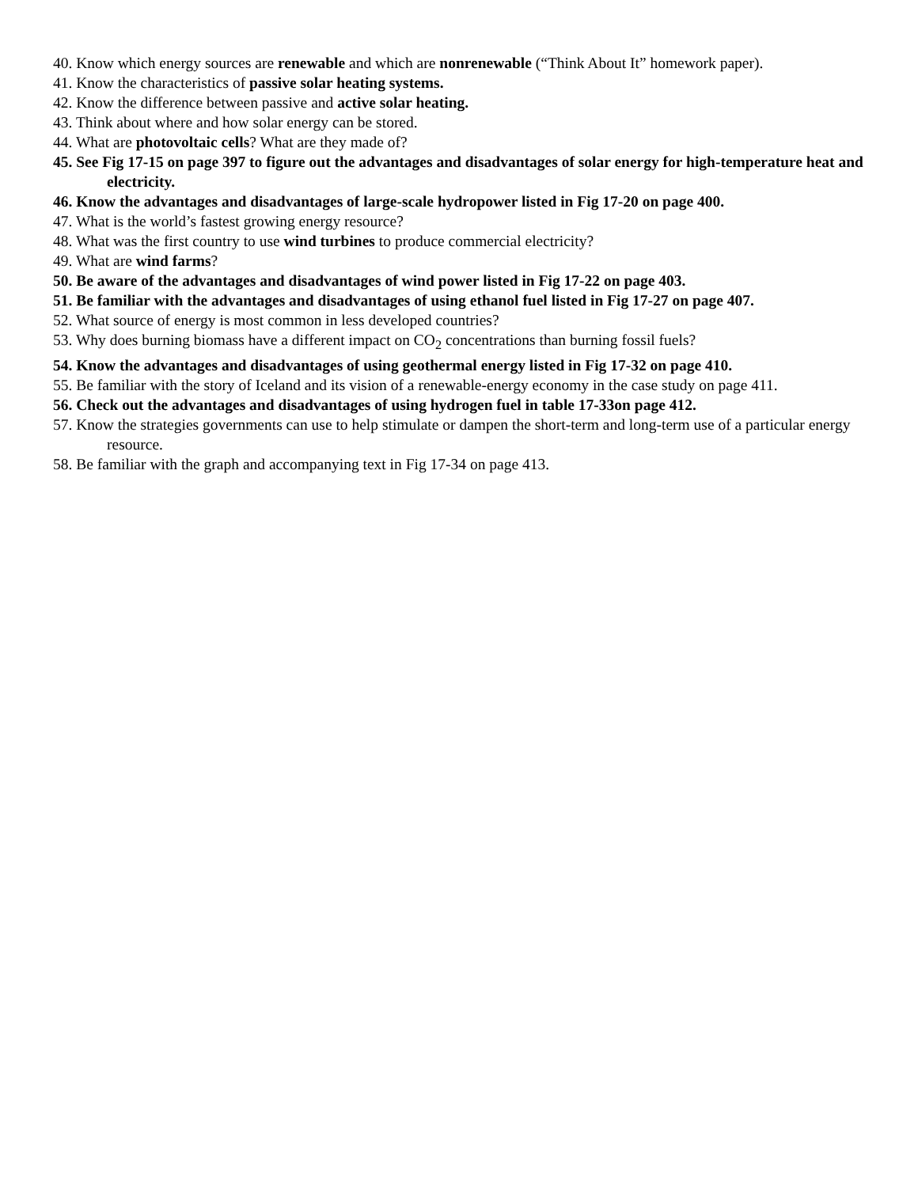40. Know which energy sources are renewable and which are nonrenewable (“Think About It” homework paper).
41. Know the characteristics of passive solar heating systems.
42. Know the difference between passive and active solar heating.
43. Think about where and how solar energy can be stored.
44. What are photovoltaic cells? What are they made of?
45. See Fig 17-15 on page 397 to figure out the advantages and disadvantages of solar energy for high-temperature heat and electricity.
46. Know the advantages and disadvantages of large-scale hydropower listed in Fig 17-20 on page 400.
47. What is the world’s fastest growing energy resource?
48. What was the first country to use wind turbines to produce commercial electricity?
49. What are wind farms?
50. Be aware of the advantages and disadvantages of wind power listed in Fig 17-22 on page 403.
51. Be familiar with the advantages and disadvantages of using ethanol fuel listed in Fig 17-27 on page 407.
52. What source of energy is most common in less developed countries?
53. Why does burning biomass have a different impact on CO<sub>2</sub> concentrations than burning fossil fuels?
54. Know the advantages and disadvantages of using geothermal energy listed in Fig 17-32 on page 410.
55. Be familiar with the story of Iceland and its vision of a renewable-energy economy in the case study on page 411.
56. Check out the advantages and disadvantages of using hydrogen fuel in table 17-33on page 412.
57. Know the strategies governments can use to help stimulate or dampen the short-term and long-term use of a particular energy resource.
58. Be familiar with the graph and accompanying text in Fig 17-34 on page 413.